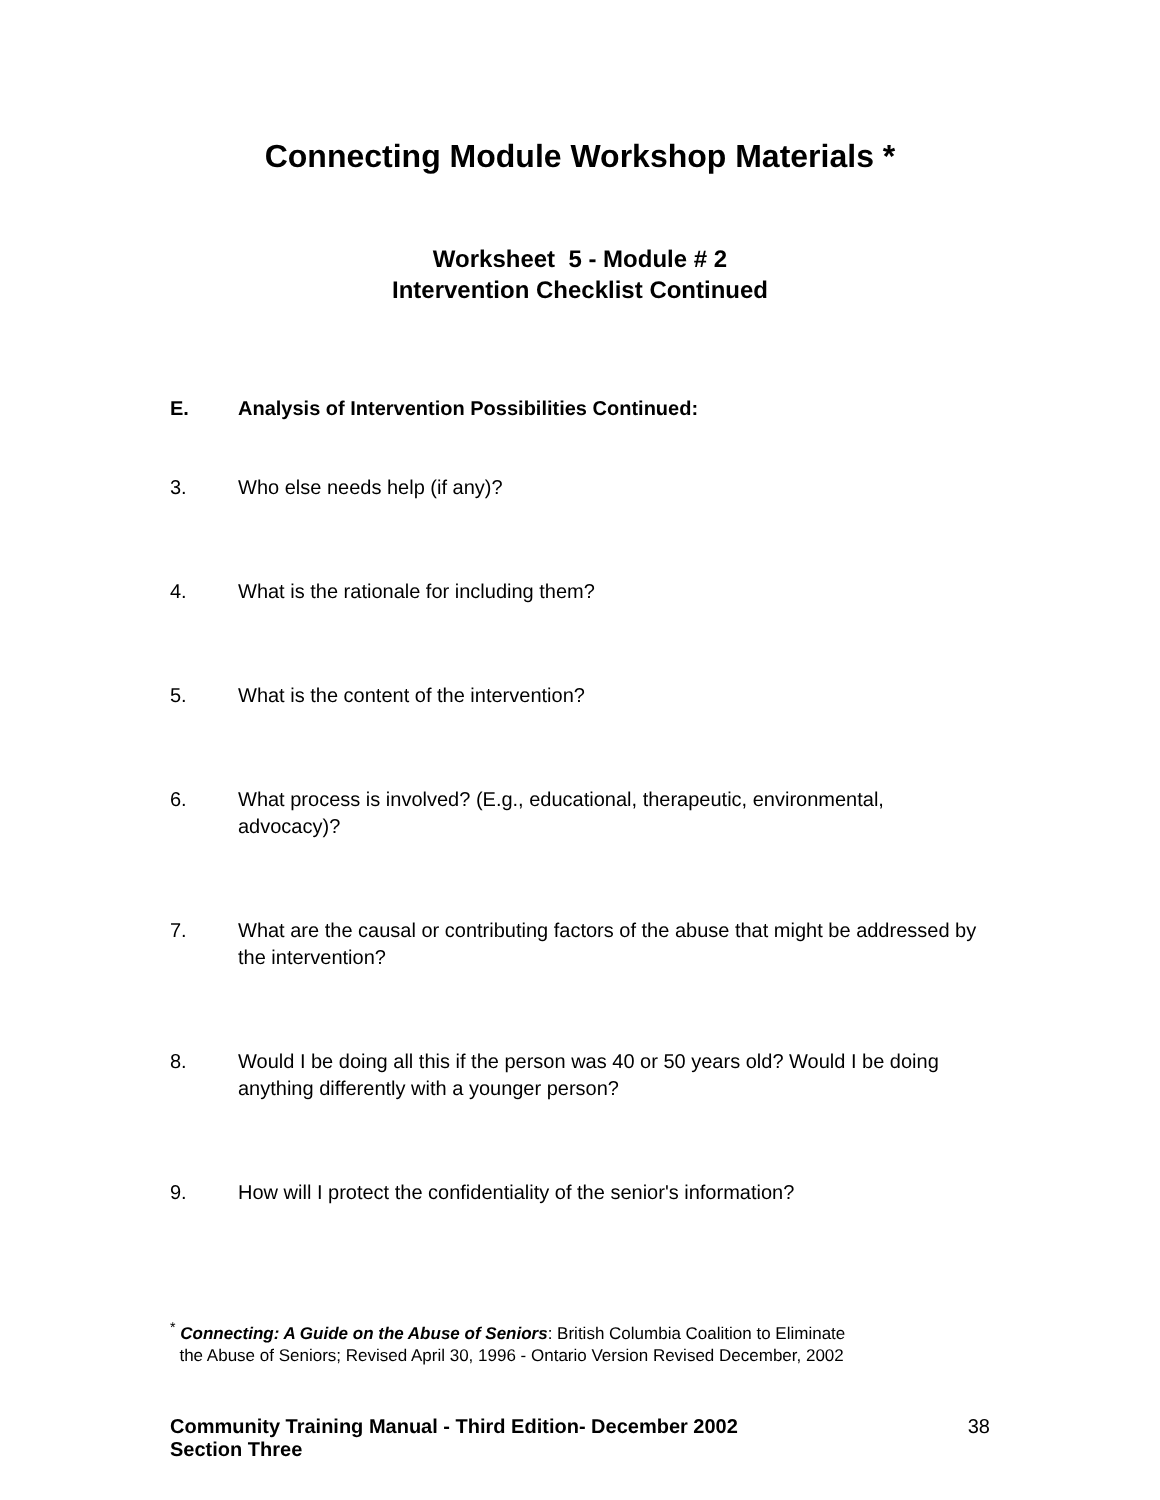Connecting Module Workshop Materials *
Worksheet 5 - Module # 2
Intervention Checklist Continued
E. Analysis of Intervention Possibilities Continued:
3. Who else needs help (if any)?
4. What is the rationale for including them?
5. What is the content of the intervention?
6. What process is involved? (E.g., educational, therapeutic, environmental, advocacy)?
7. What are the causal or contributing factors of the abuse that might be addressed by the intervention?
8. Would I be doing all this if the person was 40 or 50 years old? Would I be doing anything differently with a younger person?
9. How will I protect the confidentiality of the senior's information?
<sup>*</sup> Connecting: A Guide on the Abuse of Seniors: British Columbia Coalition to Eliminate
the Abuse of Seniors; Revised April 30, 1996 - Ontario Version Revised December, 2002
Community Training Manual - Third Edition- December 2002
Section Three 38